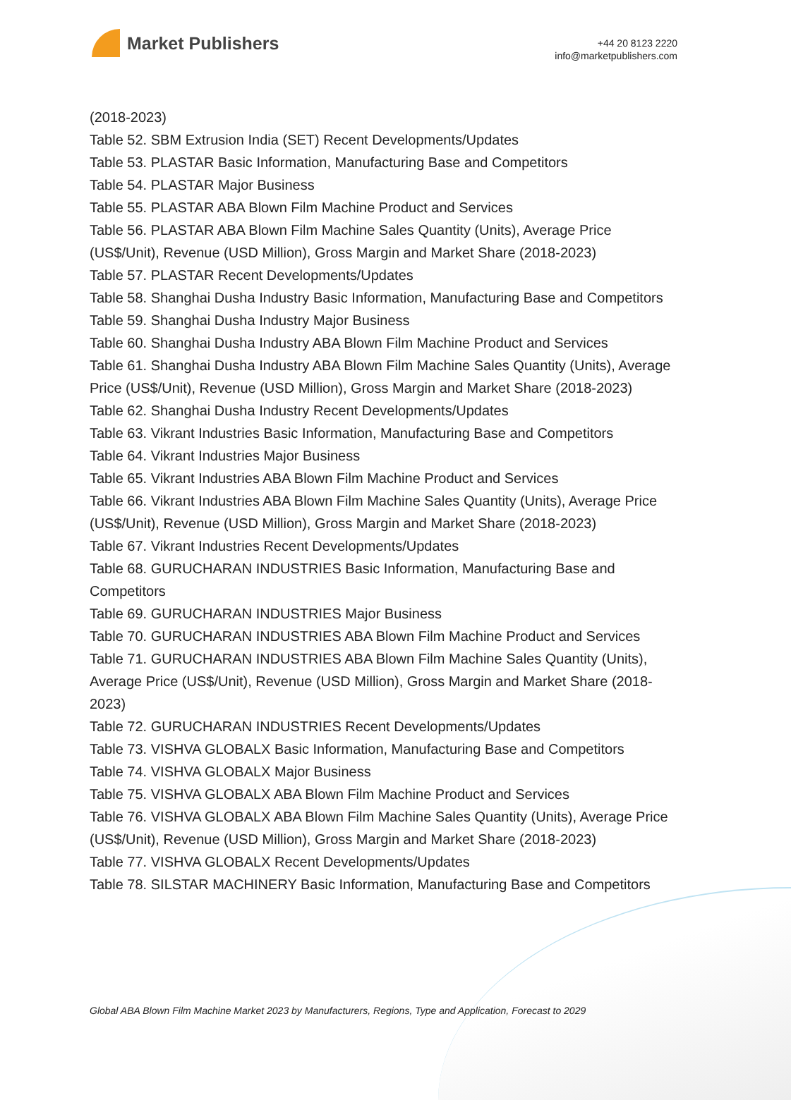Market Publishers
+44 20 8123 2220
info@marketpublishers.com
(2018-2023)
Table 52. SBM Extrusion India (SET) Recent Developments/Updates
Table 53. PLASTAR Basic Information, Manufacturing Base and Competitors
Table 54. PLASTAR Major Business
Table 55. PLASTAR ABA Blown Film Machine Product and Services
Table 56. PLASTAR ABA Blown Film Machine Sales Quantity (Units), Average Price (US$/Unit), Revenue (USD Million), Gross Margin and Market Share (2018-2023)
Table 57. PLASTAR Recent Developments/Updates
Table 58. Shanghai Dusha Industry Basic Information, Manufacturing Base and Competitors
Table 59. Shanghai Dusha Industry Major Business
Table 60. Shanghai Dusha Industry ABA Blown Film Machine Product and Services
Table 61. Shanghai Dusha Industry ABA Blown Film Machine Sales Quantity (Units), Average Price (US$/Unit), Revenue (USD Million), Gross Margin and Market Share (2018-2023)
Table 62. Shanghai Dusha Industry Recent Developments/Updates
Table 63. Vikrant Industries Basic Information, Manufacturing Base and Competitors
Table 64. Vikrant Industries Major Business
Table 65. Vikrant Industries ABA Blown Film Machine Product and Services
Table 66. Vikrant Industries ABA Blown Film Machine Sales Quantity (Units), Average Price (US$/Unit), Revenue (USD Million), Gross Margin and Market Share (2018-2023)
Table 67. Vikrant Industries Recent Developments/Updates
Table 68. GURUCHARAN INDUSTRIES Basic Information, Manufacturing Base and Competitors
Table 69. GURUCHARAN INDUSTRIES Major Business
Table 70. GURUCHARAN INDUSTRIES ABA Blown Film Machine Product and Services
Table 71. GURUCHARAN INDUSTRIES ABA Blown Film Machine Sales Quantity (Units), Average Price (US$/Unit), Revenue (USD Million), Gross Margin and Market Share (2018-2023)
Table 72. GURUCHARAN INDUSTRIES Recent Developments/Updates
Table 73. VISHVA GLOBALX Basic Information, Manufacturing Base and Competitors
Table 74. VISHVA GLOBALX Major Business
Table 75. VISHVA GLOBALX ABA Blown Film Machine Product and Services
Table 76. VISHVA GLOBALX ABA Blown Film Machine Sales Quantity (Units), Average Price (US$/Unit), Revenue (USD Million), Gross Margin and Market Share (2018-2023)
Table 77. VISHVA GLOBALX Recent Developments/Updates
Table 78. SILSTAR MACHINERY Basic Information, Manufacturing Base and Competitors
Global ABA Blown Film Machine Market 2023 by Manufacturers, Regions, Type and Application, Forecast to 2029